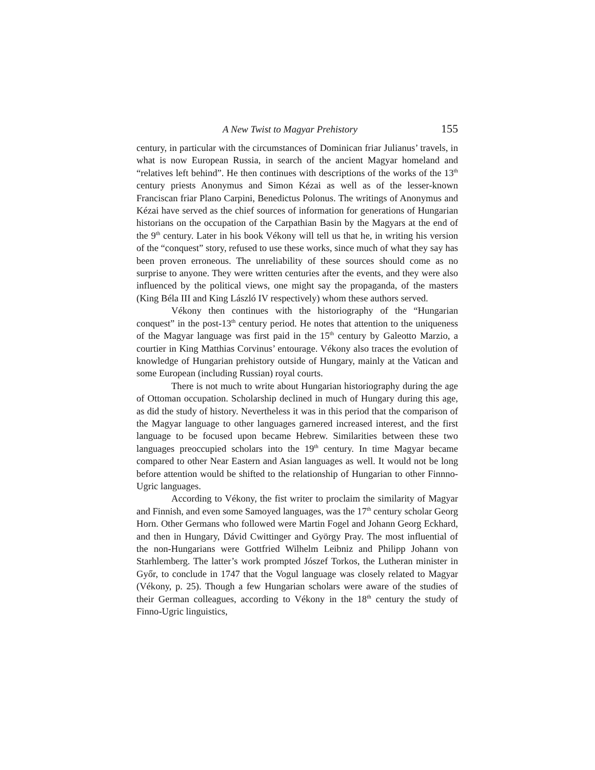A New Twist to Magyar Prehistory 155
century, in particular with the circumstances of Dominican friar Julianus’ travels, in what is now European Russia, in search of the ancient Magyar homeland and “relatives left behind”. He then continues with descriptions of the works of the 13<sup>th</sup> century priests Anonymus and Simon Kézai as well as of the lesser-known Franciscan friar Plano Carpini, Benedictus Polonus. The writings of Anonymus and Kézai have served as the chief sources of information for generations of Hungarian historians on the occupation of the Carpathian Basin by the Magyars at the end of the 9<sup>th</sup> century. Later in his book Vékony will tell us that he, in writing his version of the “conquest” story, refused to use these works, since much of what they say has been proven erroneous. The unreliability of these sources should come as no surprise to anyone. They were written centuries after the events, and they were also influenced by the political views, one might say the propaganda, of the masters (King Béla III and King László IV respectively) whom these authors served.
Vékony then continues with the historiography of the “Hungarian conquest” in the post-13<sup>th</sup> century period. He notes that attention to the uniqueness of the Magyar language was first paid in the 15<sup>th</sup> century by Galeotto Marzio, a courtier in King Matthias Corvinus’ entourage. Vékony also traces the evolution of knowledge of Hungarian prehistory outside of Hungary, mainly at the Vatican and some European (including Russian) royal courts.
There is not much to write about Hungarian historiography during the age of Ottoman occupation. Scholarship declined in much of Hungary during this age, as did the study of history. Nevertheless it was in this period that the comparison of the Magyar language to other languages garnered increased interest, and the first language to be focused upon became Hebrew. Similarities between these two languages preoccupied scholars into the 19<sup>th</sup> century. In time Magyar became compared to other Near Eastern and Asian languages as well. It would not be long before attention would be shifted to the relationship of Hungarian to other Finnno-Ugric languages.
According to Vékony, the fist writer to proclaim the similarity of Magyar and Finnish, and even some Samoyed languages, was the 17<sup>th</sup> century scholar Georg Horn. Other Germans who followed were Martin Fogel and Johann Georg Eckhard, and then in Hungary, Dávid Cwittinger and György Pray. The most influential of the non-Hungarians were Gottfried Wilhelm Leibniz and Philipp Johann von Starhlemberg. The latter’s work prompted Jószef Torkos, the Lutheran minister in Győr, to conclude in 1747 that the Vogul language was closely related to Magyar (Vékony, p. 25). Though a few Hungarian scholars were aware of the studies of their German colleagues, according to Vékony in the 18<sup>th</sup> century the study of Finno-Ugric linguistics,